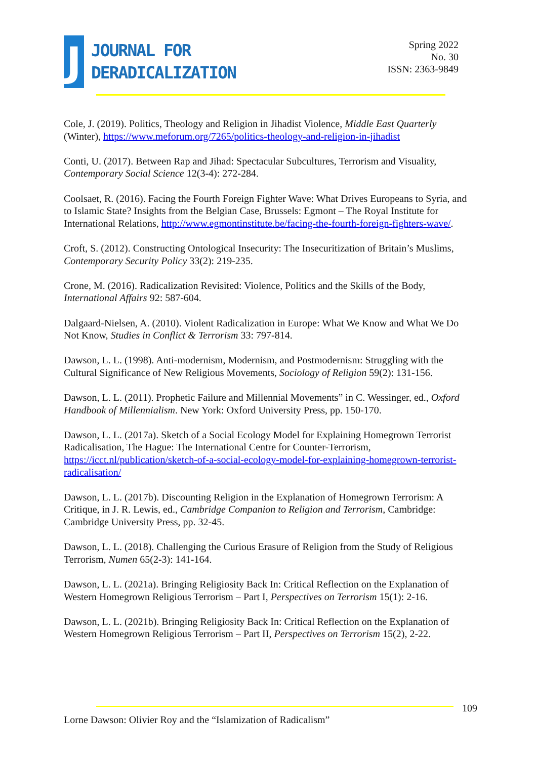J
JOURNAL FOR
DERADICALIZATION
Spring 2022
No. 30
ISSN: 2363-9849
Cole, J. (2019). Politics, Theology and Religion in Jihadist Violence, Middle East Quarterly (Winter), https://www.meforum.org/7265/politics-theology-and-religion-in-jihadist
Conti, U. (2017). Between Rap and Jihad: Spectacular Subcultures, Terrorism and Visuality, Contemporary Social Science 12(3-4): 272-284.
Coolsaet, R. (2016). Facing the Fourth Foreign Fighter Wave: What Drives Europeans to Syria, and to Islamic State? Insights from the Belgian Case, Brussels: Egmont – The Royal Institute for International Relations, http://www.egmontinstitute.be/facing-the-fourth-foreign-fighters-wave/.
Croft, S. (2012). Constructing Ontological Insecurity: The Insecuritization of Britain’s Muslims, Contemporary Security Policy 33(2): 219-235.
Crone, M. (2016). Radicalization Revisited: Violence, Politics and the Skills of the Body, International Affairs 92: 587-604.
Dalgaard-Nielsen, A. (2010). Violent Radicalization in Europe: What We Know and What We Do Not Know, Studies in Conflict & Terrorism 33: 797-814.
Dawson, L. L. (1998). Anti-modernism, Modernism, and Postmodernism: Struggling with the Cultural Significance of New Religious Movements, Sociology of Religion 59(2): 131-156.
Dawson, L. L. (2011). Prophetic Failure and Millennial Movements” in C. Wessinger, ed., Oxford Handbook of Millennialism. New York: Oxford University Press, pp. 150-170.
Dawson, L. L. (2017a). Sketch of a Social Ecology Model for Explaining Homegrown Terrorist Radicalisation, The Hague: The International Centre for Counter-Terrorism, https://icct.nl/publication/sketch-of-a-social-ecology-model-for-explaining-homegrown-terrorist-radicalisation/
Dawson, L. L. (2017b). Discounting Religion in the Explanation of Homegrown Terrorism: A Critique, in J. R. Lewis, ed., Cambridge Companion to Religion and Terrorism, Cambridge: Cambridge University Press, pp. 32-45.
Dawson, L. L. (2018). Challenging the Curious Erasure of Religion from the Study of Religious Terrorism, Numen 65(2-3): 141-164.
Dawson, L. L. (2021a). Bringing Religiosity Back In: Critical Reflection on the Explanation of Western Homegrown Religious Terrorism – Part I, Perspectives on Terrorism 15(1): 2-16.
Dawson, L. L. (2021b). Bringing Religiosity Back In: Critical Reflection on the Explanation of Western Homegrown Religious Terrorism – Part II, Perspectives on Terrorism 15(2), 2-22.
109
Lorne Dawson: Olivier Roy and the “Islamization of Radicalism”